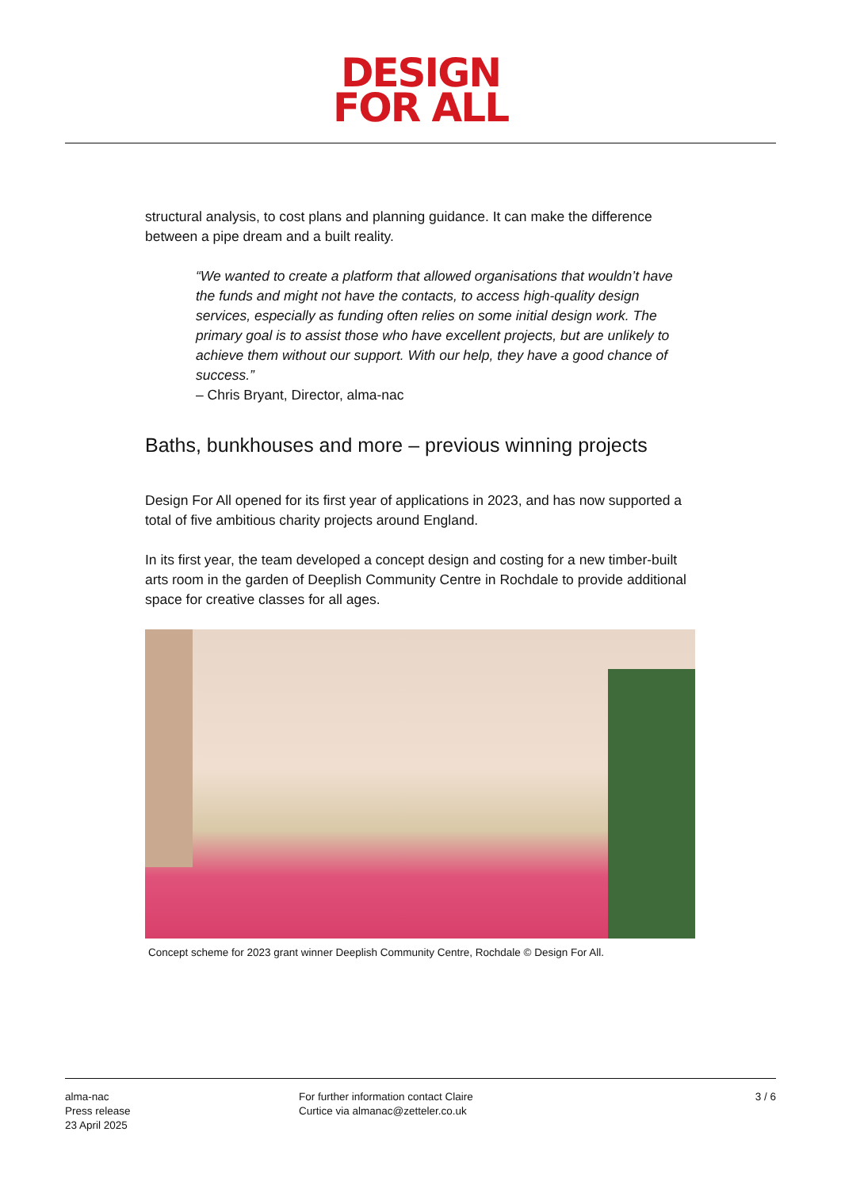DESIGN
FOR ALL
structural analysis, to cost plans and planning guidance. It can make the difference between a pipe dream and a built reality.
“We wanted to create a platform that allowed organisations that wouldn’t have the funds and might not have the contacts, to access high-quality design services, especially as funding often relies on some initial design work. The primary goal is to assist those who have excellent projects, but are unlikely to achieve them without our support. With our help, they have a good chance of success.”
– Chris Bryant, Director, alma-nac
Baths, bunkhouses and more – previous winning projects
Design For All opened for its first year of applications in 2023, and has now supported a total of five ambitious charity projects around England.
In its first year, the team developed a concept design and costing for a new timber-built arts room in the garden of Deeplish Community Centre in Rochdale to provide additional space for creative classes for all ages.
Concept scheme for 2023 grant winner Deeplish Community Centre, Rochdale © Design For All.
alma-nac
Press release
23 April 2025
For further information contact Claire
Curtice via almanac@zetteler.co.uk
3 / 6